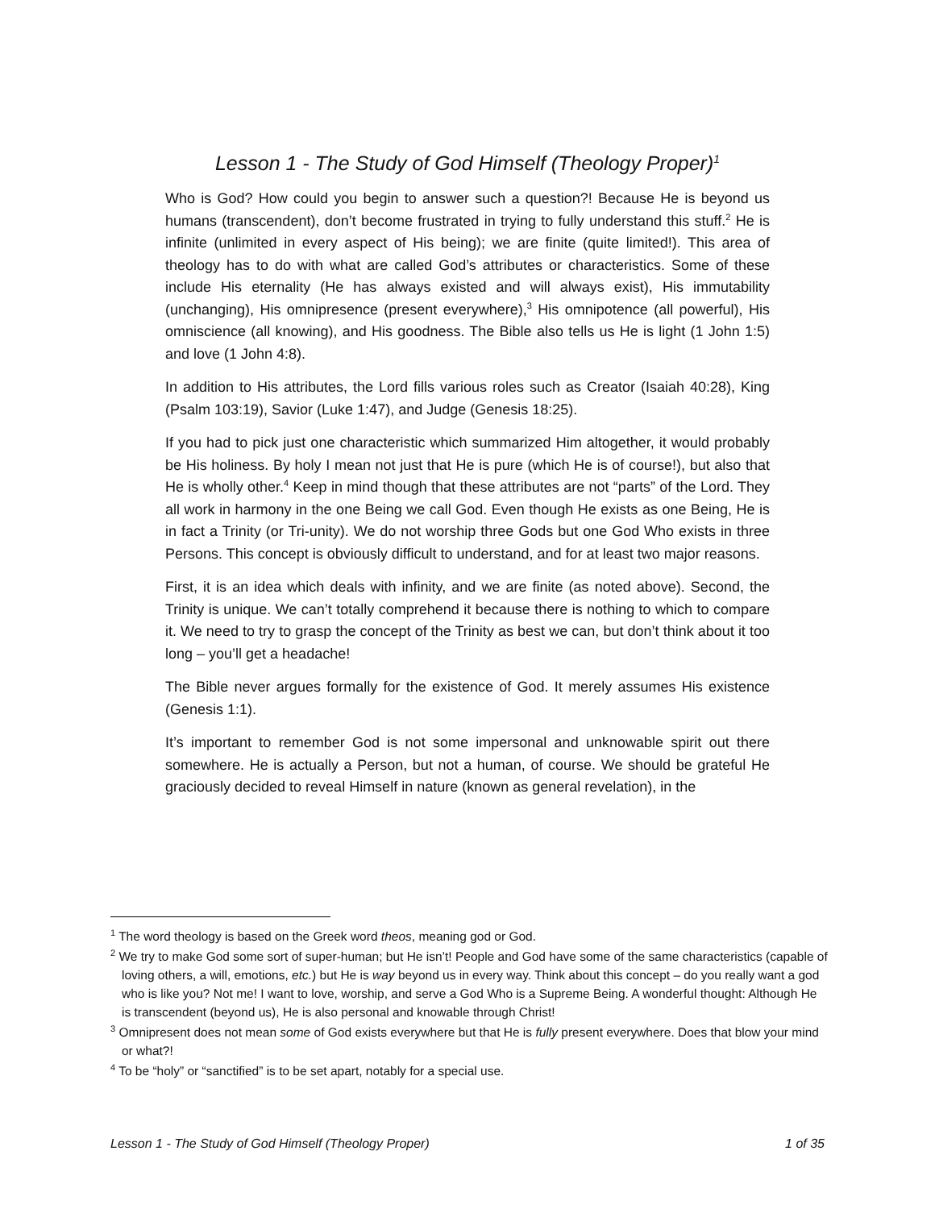Lesson 1 - The Study of God Himself (Theology Proper)<sup>1</sup>
Who is God? How could you begin to answer such a question?! Because He is beyond us humans (transcendent), don’t become frustrated in trying to fully understand this stuff.<sup>2</sup> He is infinite (unlimited in every aspect of His being); we are finite (quite limited!). This area of theology has to do with what are called God’s attributes or characteristics. Some of these include His eternality (He has always existed and will always exist), His immutability (unchanging), His omnipresence (present everywhere),<sup>3</sup> His omnipotence (all powerful), His omniscience (all knowing), and His goodness. The Bible also tells us He is light (1 John 1:5) and love (1 John 4:8).
In addition to His attributes, the Lord fills various roles such as Creator (Isaiah 40:28), King (Psalm 103:19), Savior (Luke 1:47), and Judge (Genesis 18:25).
If you had to pick just one characteristic which summarized Him altogether, it would probably be His holiness. By holy I mean not just that He is pure (which He is of course!), but also that He is wholly other.<sup>4</sup> Keep in mind though that these attributes are not “parts” of the Lord. They all work in harmony in the one Being we call God. Even though He exists as one Being, He is in fact a Trinity (or Tri-unity). We do not worship three Gods but one God Who exists in three Persons. This concept is obviously difficult to understand, and for at least two major reasons.
First, it is an idea which deals with infinity, and we are finite (as noted above). Second, the Trinity is unique. We can’t totally comprehend it because there is nothing to which to compare it. We need to try to grasp the concept of the Trinity as best we can, but don’t think about it too long – you’ll get a headache!
The Bible never argues formally for the existence of God. It merely assumes His existence (Genesis 1:1).
It’s important to remember God is not some impersonal and unknowable spirit out there somewhere. He is actually a Person, but not a human, of course. We should be grateful He graciously decided to reveal Himself in nature (known as general revelation), in the
<sup>1</sup> The word theology is based on the Greek word theos, meaning god or God.
<sup>2</sup> We try to make God some sort of super-human; but He isn’t! People and God have some of the same characteristics (capable of loving others, a will, emotions, etc.) but He is way beyond us in every way. Think about this concept – do you really want a god who is like you? Not me! I want to love, worship, and serve a God Who is a Supreme Being. A wonderful thought: Although He is transcendent (beyond us), He is also personal and knowable through Christ!
<sup>3</sup> Omnipresent does not mean some of God exists everywhere but that He is fully present everywhere. Does that blow your mind or what?!
<sup>4</sup> To be “holy” or “sanctified” is to be set apart, notably for a special use.
Lesson 1 - The Study of God Himself (Theology Proper) 1 of 35